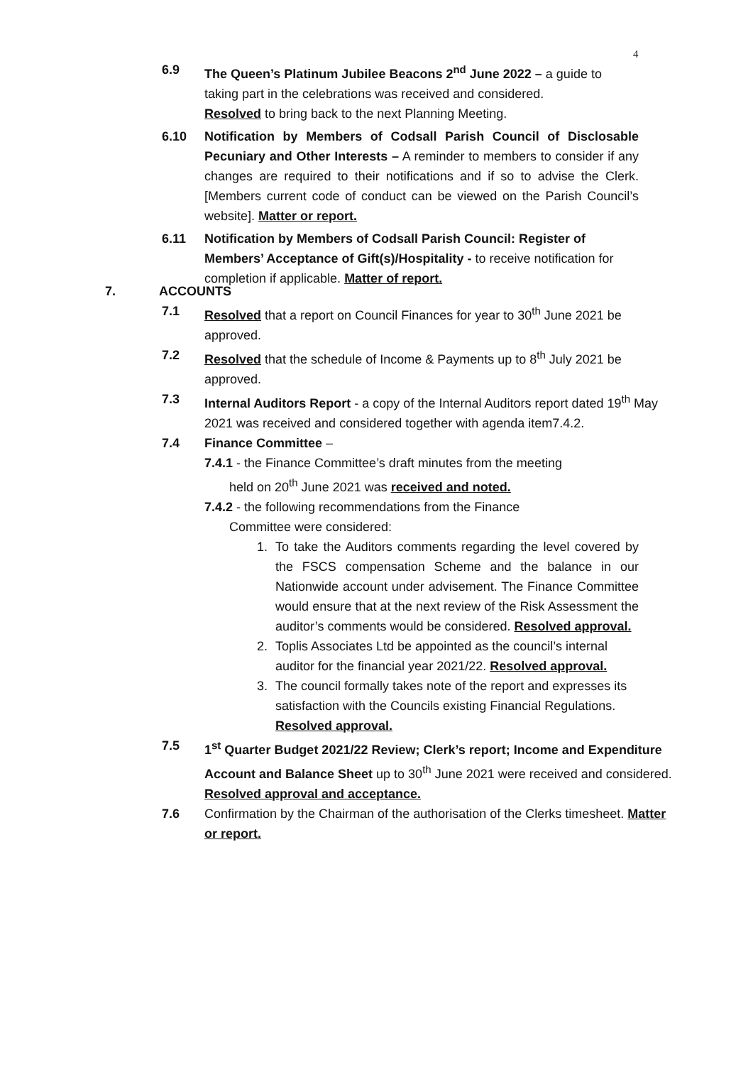4
6.9 The Queen’s Platinum Jubilee Beacons 2<sup>nd</sup> June 2022 – a guide to taking part in the celebrations was received and considered.
Resolved to bring back to the next Planning Meeting.
6.10 Notification by Members of Codsall Parish Council of Disclosable Pecuniary and Other Interests – A reminder to members to consider if any changes are required to their notifications and if so to advise the Clerk. [Members current code of conduct can be viewed on the Parish Council’s website]. Matter or report.
6.11 Notification by Members of Codsall Parish Council: Register of Members’ Acceptance of Gift(s)/Hospitality - to receive notification for completion if applicable. Matter of report.
7. ACCOUNTS
7.1 Resolved that a report on Council Finances for year to 30<sup>th</sup> June 2021 be approved.
7.2 Resolved that the schedule of Income & Payments up to 8<sup>th</sup> July 2021 be approved.
7.3 Internal Auditors Report - a copy of the Internal Auditors report dated 19<sup>th</sup> May 2021 was received and considered together with agenda item7.4.2.
7.4 Finance Committee –
7.4.1 - the Finance Committee’s draft minutes from the meeting
held on 20<sup>th</sup> June 2021 was received and noted.
7.4.2 - the following recommendations from the Finance
Committee were considered:
1. To take the Auditors comments regarding the level covered by the FSCS compensation Scheme and the balance in our Nationwide account under advisement. The Finance Committee would ensure that at the next review of the Risk Assessment the auditor’s comments would be considered. Resolved approval.
2. Toplis Associates Ltd be appointed as the council’s internal auditor for the financial year 2021/22. Resolved approval.
3. The council formally takes note of the report and expresses its satisfaction with the Councils existing Financial Regulations. Resolved approval.
7.5 1<sup>st</sup> Quarter Budget 2021/22 Review; Clerk’s report; Income and Expenditure Account and Balance Sheet up to 30<sup>th</sup> June 2021 were received and considered. Resolved approval and acceptance.
7.6 Confirmation by the Chairman of the authorisation of the Clerks timesheet. Matter or report.